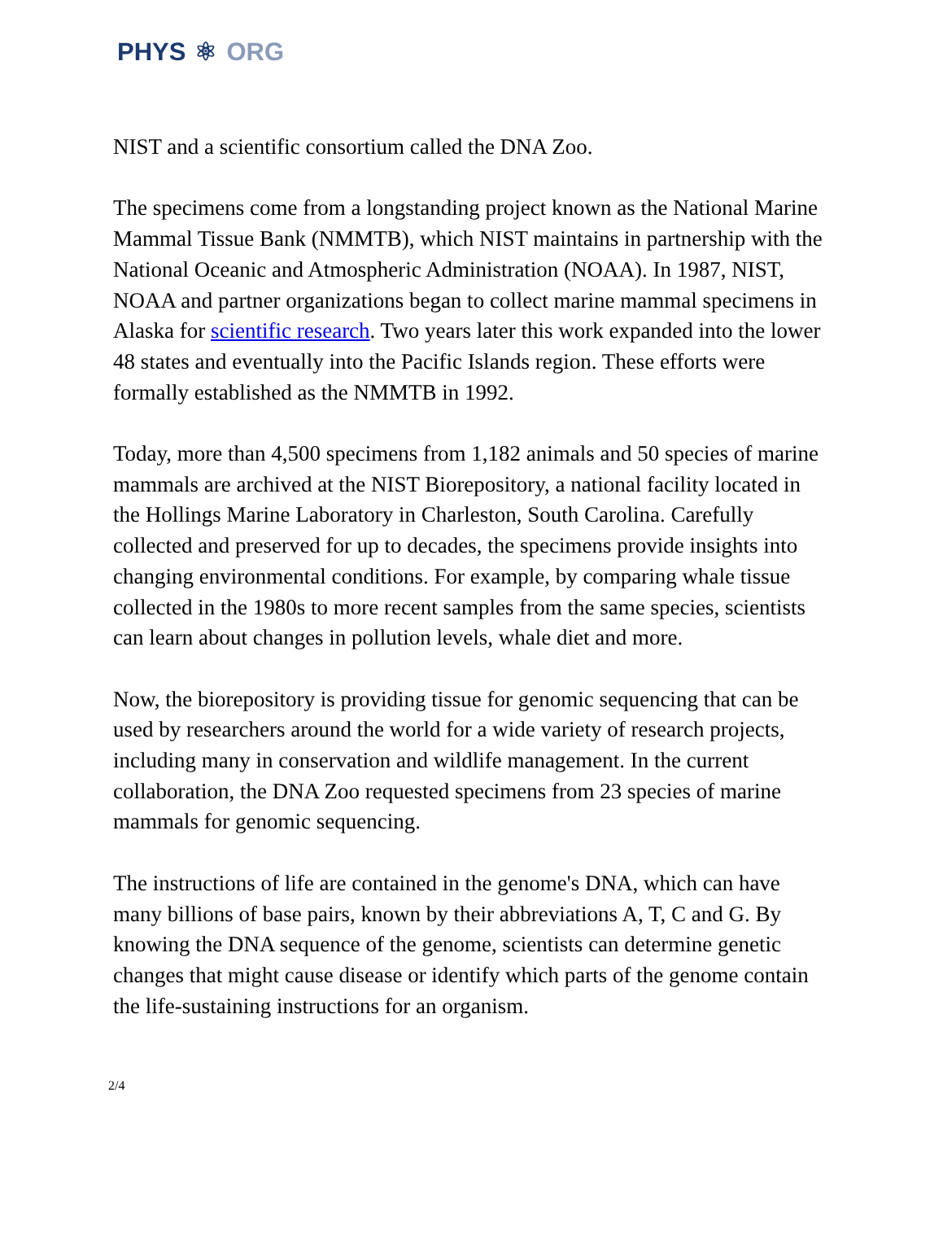PHYS ⚛ ORG
NIST and a scientific consortium called the DNA Zoo.
The specimens come from a longstanding project known as the National Marine Mammal Tissue Bank (NMMTB), which NIST maintains in partnership with the National Oceanic and Atmospheric Administration (NOAA). In 1987, NIST, NOAA and partner organizations began to collect marine mammal specimens in Alaska for scientific research. Two years later this work expanded into the lower 48 states and eventually into the Pacific Islands region. These efforts were formally established as the NMMTB in 1992.
Today, more than 4,500 specimens from 1,182 animals and 50 species of marine mammals are archived at the NIST Biorepository, a national facility located in the Hollings Marine Laboratory in Charleston, South Carolina. Carefully collected and preserved for up to decades, the specimens provide insights into changing environmental conditions. For example, by comparing whale tissue collected in the 1980s to more recent samples from the same species, scientists can learn about changes in pollution levels, whale diet and more.
Now, the biorepository is providing tissue for genomic sequencing that can be used by researchers around the world for a wide variety of research projects, including many in conservation and wildlife management. In the current collaboration, the DNA Zoo requested specimens from 23 species of marine mammals for genomic sequencing.
The instructions of life are contained in the genome's DNA, which can have many billions of base pairs, known by their abbreviations A, T, C and G. By knowing the DNA sequence of the genome, scientists can determine genetic changes that might cause disease or identify which parts of the genome contain the life-sustaining instructions for an organism.
2/4